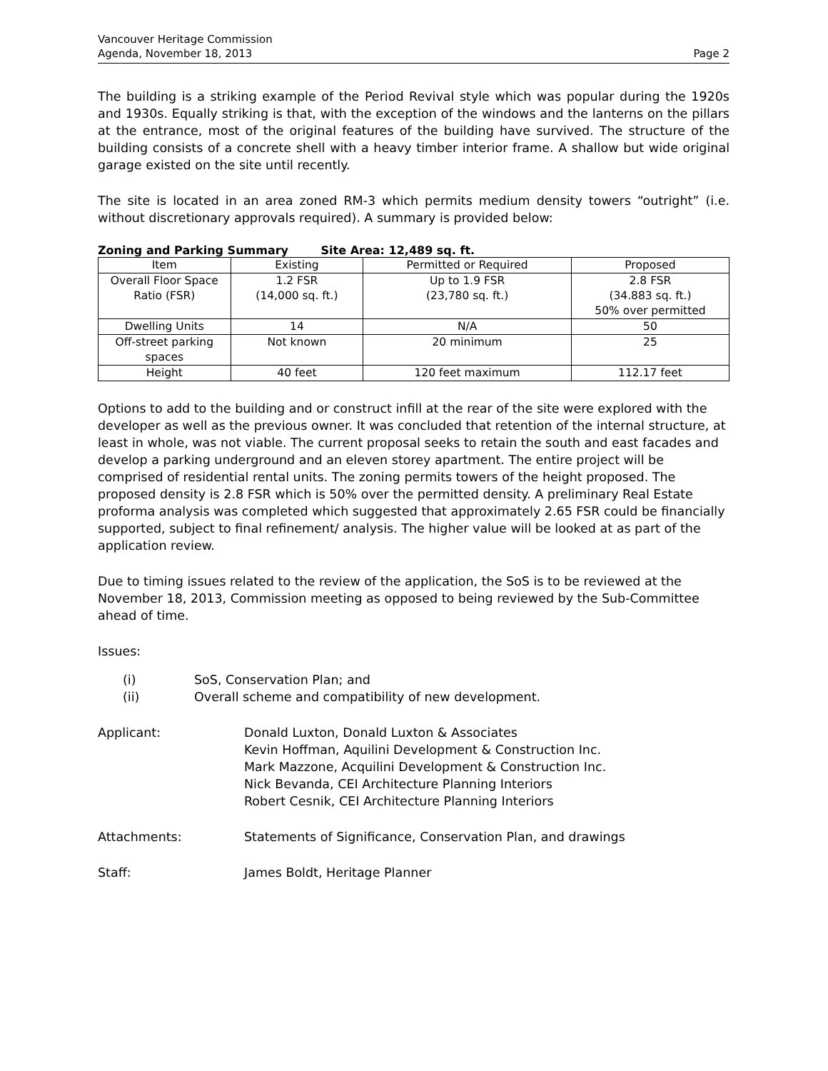Vancouver Heritage Commission
Agenda, November 18, 2013 Page 2
The building is a striking example of the Period Revival style which was popular during the 1920s and 1930s. Equally striking is that, with the exception of the windows and the lanterns on the pillars at the entrance, most of the original features of the building have survived. The structure of the building consists of a concrete shell with a heavy timber interior frame. A shallow but wide original garage existed on the site until recently.
The site is located in an area zoned RM-3 which permits medium density towers “outright” (i.e. without discretionary approvals required). A summary is provided below:
Zoning and Parking Summary Site Area: 12,489 sq. ft.
| Item | Existing | Permitted or Required | Proposed |
| --- | --- | --- | --- |
| Overall Floor Space Ratio (FSR) | 1.2 FSR (14,000 sq. ft.) | Up to 1.9 FSR (23,780 sq. ft.) | 2.8 FSR (34.883 sq. ft.) 50% over permitted |
| Dwelling Units | 14 | N/A | 50 |
| Off-street parking spaces | Not known | 20 minimum | 25 |
| Height | 40 feet | 120 feet maximum | 112.17 feet |
Options to add to the building and or construct infill at the rear of the site were explored with the developer as well as the previous owner. It was concluded that retention of the internal structure, at least in whole, was not viable. The current proposal seeks to retain the south and east facades and develop a parking underground and an eleven storey apartment. The entire project will be comprised of residential rental units. The zoning permits towers of the height proposed. The proposed density is 2.8 FSR which is 50% over the permitted density. A preliminary Real Estate proforma analysis was completed which suggested that approximately 2.65 FSR could be financially supported, subject to final refinement/ analysis. The higher value will be looked at as part of the application review.
Due to timing issues related to the review of the application, the SoS is to be reviewed at the November 18, 2013, Commission meeting as opposed to being reviewed by the Sub-Committee ahead of time.
Issues:
(i) SoS, Conservation Plan; and
(ii) Overall scheme and compatibility of new development.
Applicant: Donald Luxton, Donald Luxton & Associates
Kevin Hoffman, Aquilini Development & Construction Inc.
Mark Mazzone, Acquilini Development & Construction Inc.
Nick Bevanda, CEI Architecture Planning Interiors
Robert Cesnik, CEI Architecture Planning Interiors
Attachments: Statements of Significance, Conservation Plan, and drawings
Staff: James Boldt, Heritage Planner